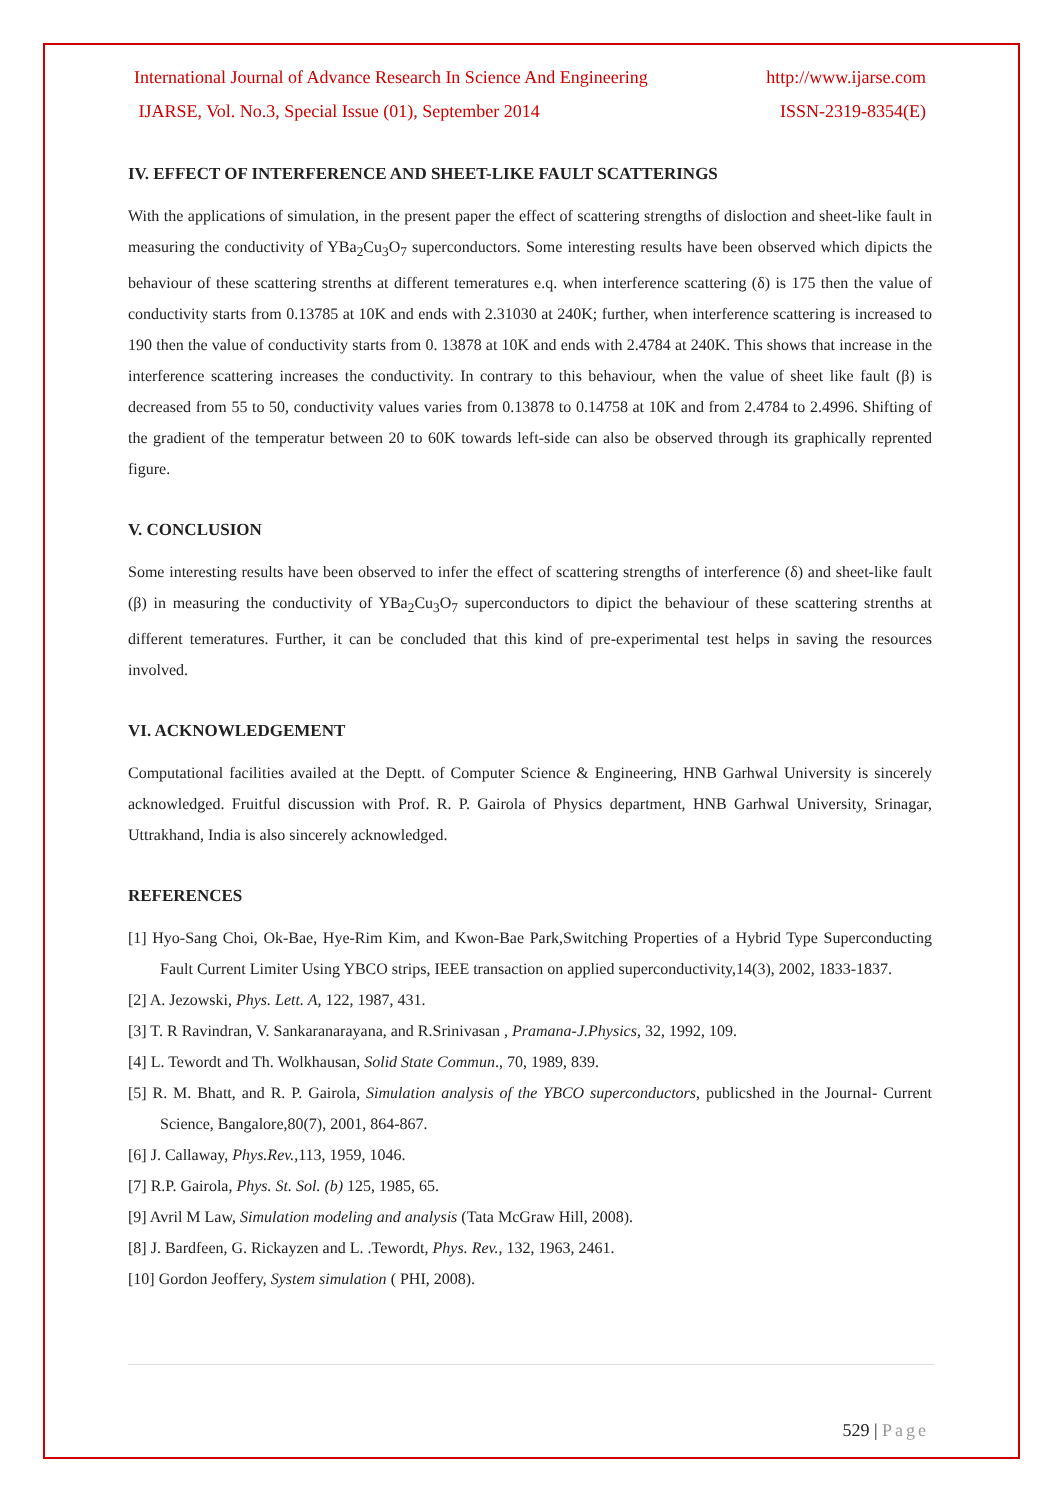International Journal of Advance Research In Science And Engineering http://www.ijarse.com
IJARSE, Vol. No.3, Special Issue (01), September 2014 ISSN-2319-8354(E)
IV. EFFECT OF INTERFERENCE AND SHEET-LIKE FAULT SCATTERINGS
With the applications of simulation, in the present paper the effect of scattering strengths of disloction and sheet-like fault in measuring the conductivity of YBa<sub>2</sub>Cu<sub>3</sub>O<sub>7</sub> superconductors. Some interesting results have been observed which dipicts the behaviour of these scattering strenths at different temeratures e.q. when interference scattering (δ) is 175 then the value of conductivity starts from 0.13785 at 10K and ends with 2.31030 at 240K; further, when interference scattering is increased to 190 then the value of conductivity starts from 0. 13878 at 10K and ends with 2.4784 at 240K. This shows that increase in the interference scattering increases the conductivity. In contrary to this behaviour, when the value of sheet like fault (β) is decreased from 55 to 50, conductivity values varies from 0.13878 to 0.14758 at 10K and from 2.4784 to 2.4996. Shifting of the gradient of the temperatur between 20 to 60K towards left-side can also be observed through its graphically reprented figure.
V. CONCLUSION
Some interesting results have been observed to infer the effect of scattering strengths of interference (δ) and sheet-like fault (β) in measuring the conductivity of YBa<sub>2</sub>Cu<sub>3</sub>O<sub>7</sub> superconductors to dipict the behaviour of these scattering strenths at different temeratures. Further, it can be concluded that this kind of pre-experimental test helps in saving the resources involved.
VI. ACKNOWLEDGEMENT
Computational facilities availed at the Deptt. of Computer Science & Engineering, HNB Garhwal University is sincerely acknowledged. Fruitful discussion with Prof. R. P. Gairola of Physics department, HNB Garhwal University, Srinagar, Uttrakhand, India is also sincerely acknowledged.
REFERENCES
[1] Hyo-Sang Choi, Ok-Bae, Hye-Rim Kim, and Kwon-Bae Park,Switching Properties of a Hybrid Type Superconducting Fault Current Limiter Using YBCO strips, IEEE transaction on applied superconductivity,14(3), 2002, 1833-1837.
[2] A. Jezowski, Phys. Lett. A, 122, 1987, 431.
[3] T. R Ravindran, V. Sankaranarayana, and R.Srinivasan , Pramana-J.Physics, 32, 1992, 109.
[4] L. Tewordt and Th. Wolkhausan, Solid State Commun., 70, 1989, 839.
[5] R. M. Bhatt, and R. P. Gairola, Simulation analysis of the YBCO superconductors, publicshed in the Journal- Current Science, Bangalore,80(7), 2001, 864-867.
[6] J. Callaway, Phys.Rev.,113, 1959, 1046.
[7] R.P. Gairola, Phys. St. Sol. (b) 125, 1985, 65.
[9] Avril M Law, Simulation modeling and analysis (Tata McGraw Hill, 2008).
[8] J. Bardfeen, G. Rickayzen and L. .Tewordt, Phys. Rev., 132, 1963, 2461.
[10] Gordon Jeoffery, System simulation ( PHI, 2008).
529 | Page